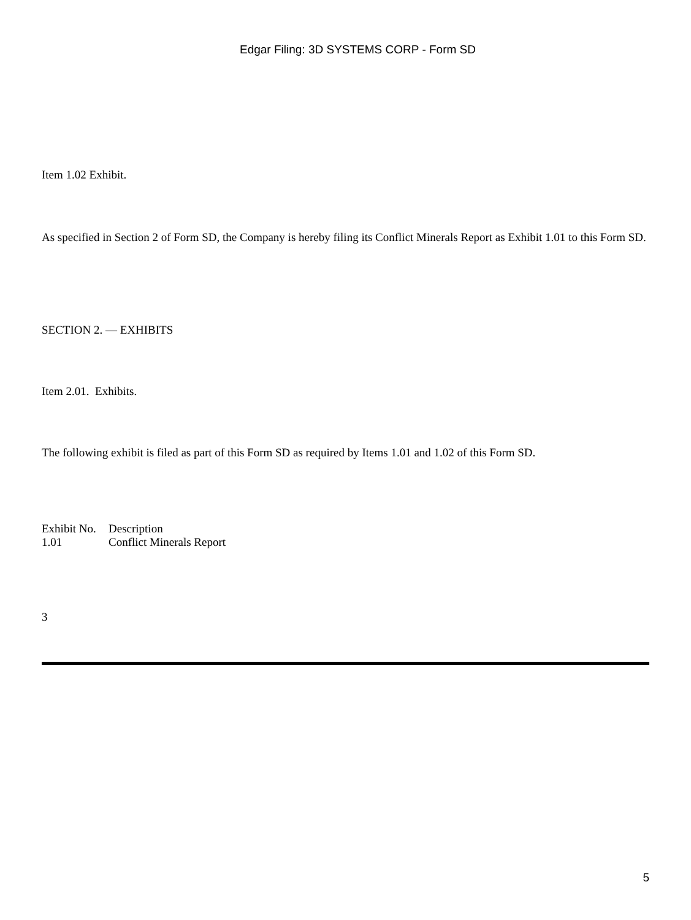Edgar Filing: 3D SYSTEMS CORP - Form SD
Item 1.02 Exhibit.
As specified in Section 2 of Form SD, the Company is hereby filing its Conflict Minerals Report as Exhibit 1.01 to this Form SD.
SECTION 2. — EXHIBITS
Item 2.01. Exhibits.
The following exhibit is filed as part of this Form SD as required by Items 1.01 and 1.02 of this Form SD.
| Exhibit No. | Description |
| 1.01 | Conflict Minerals Report |
3
5